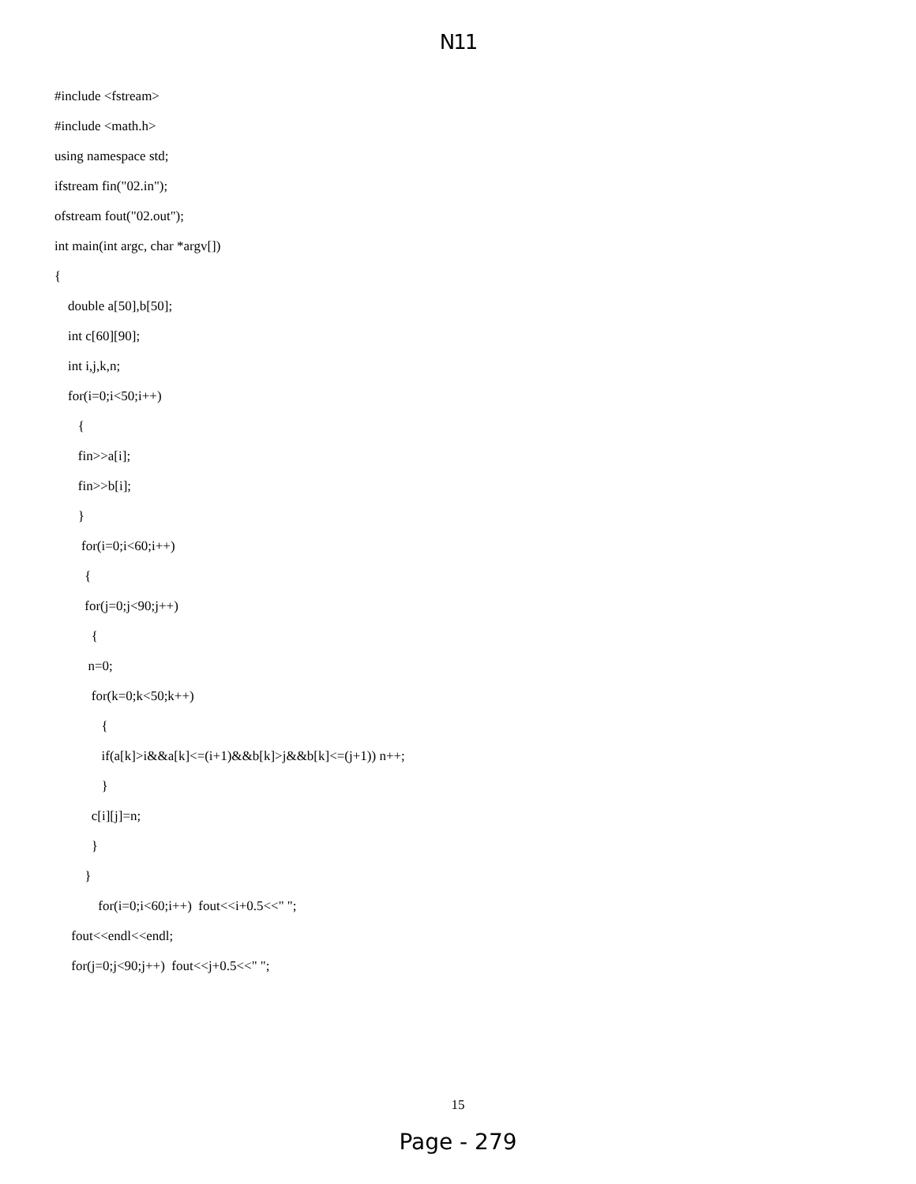N11
#include <fstream>
#include <math.h>
using namespace std;
ifstream fin("02.in");
ofstream fout("02.out");
int main(int argc, char *argv[])
{
double a[50],b[50];
int c[60][90];
int i,j,k,n;
for(i=0;i<50;i++)
{
fin>>a[i];
fin>>b[i];
}
for(i=0;i<60;i++)
{
for(j=0;j<90;j++)
{
n=0;
for(k=0;k<50;k++)
{
if(a[k]>i&&a[k]<=(i+1)&&b[k]>j&&b[k]<=(j+1)) n++;
}
c[i][j]=n;
}
}
for(i=0;i<60;i++) fout<<i+0.5<<" ";
fout<<endl<<endl;
for(j=0;j<90;j++) fout<<j+0.5<<" ";
15
Page - 279